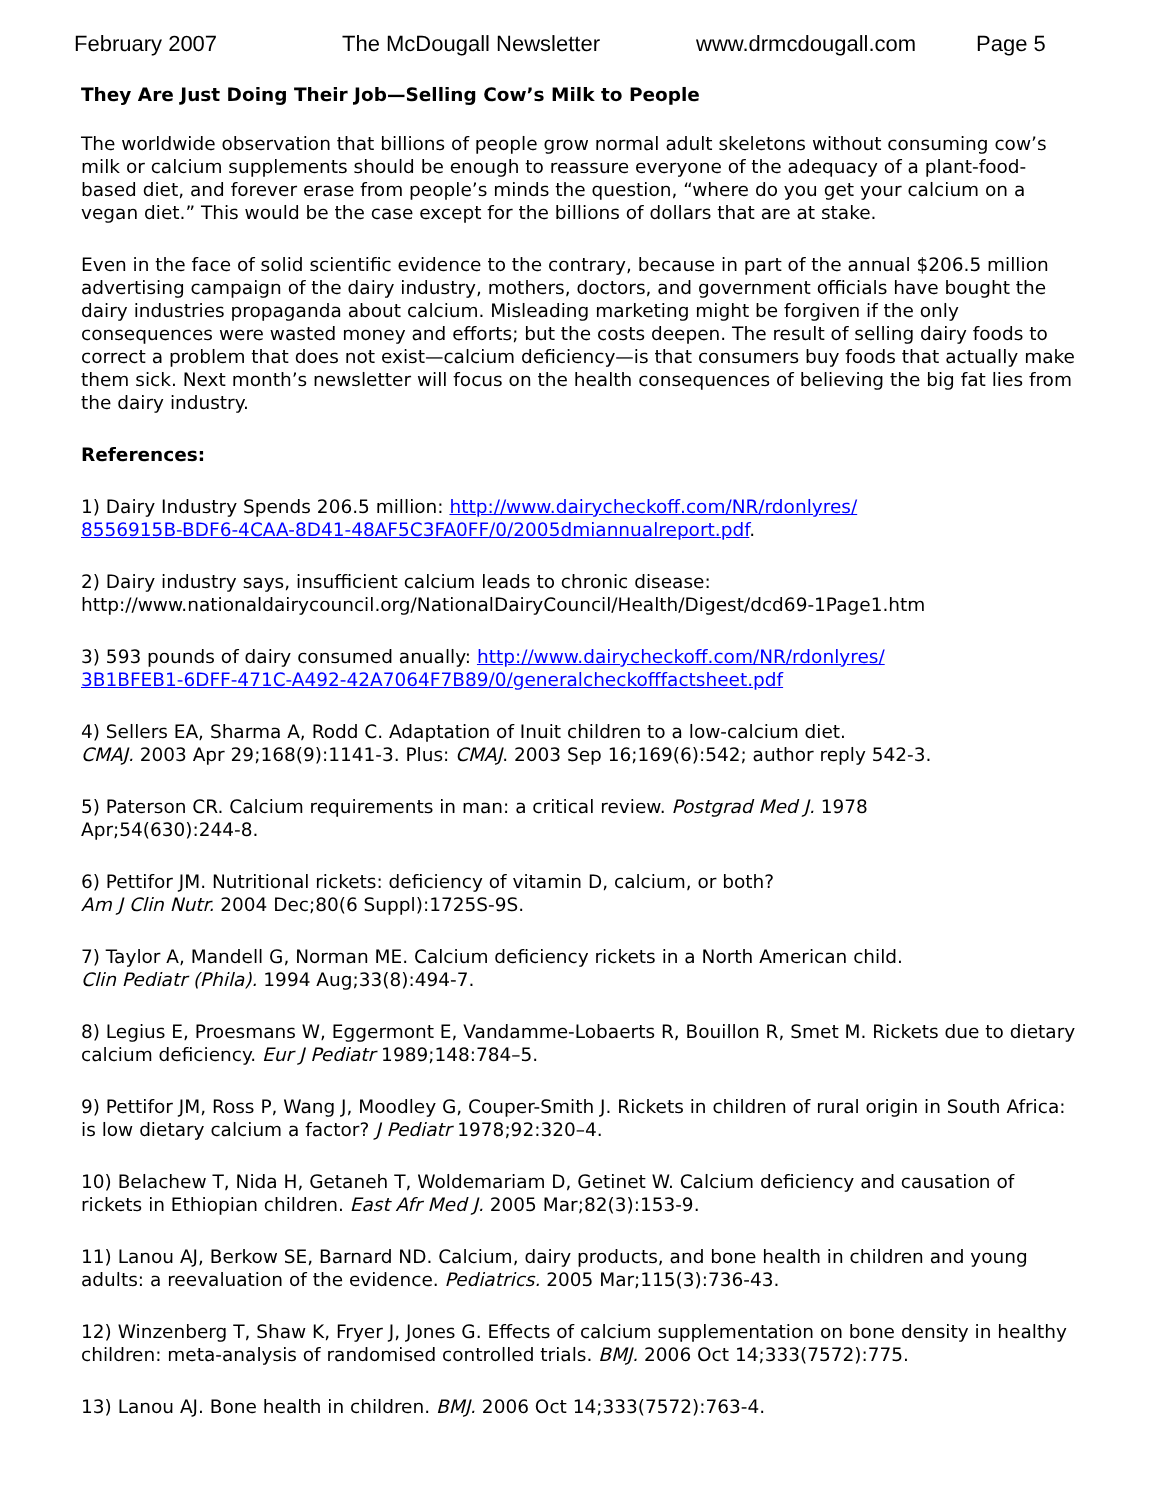February 2007 The McDougall Newsletter www.drmcdougall.com Page 5
They Are Just Doing Their Job—Selling Cow’s Milk to People
The worldwide observation that billions of people grow normal adult skeletons without consuming cow’s milk or calcium supplements should be enough to reassure everyone of the adequacy of a plant-food-based diet, and forever erase from people’s minds the question, “where do you get your calcium on a vegan diet.” This would be the case except for the billions of dollars that are at stake.
Even in the face of solid scientific evidence to the contrary, because in part of the annual $206.5 million advertising campaign of the dairy industry, mothers, doctors, and government officials have bought the dairy industries propaganda about calcium. Misleading marketing might be forgiven if the only consequences were wasted money and efforts; but the costs deepen. The result of selling dairy foods to correct a problem that does not exist—calcium deficiency—is that consumers buy foods that actually make them sick. Next month’s newsletter will focus on the health consequences of believing the big fat lies from the dairy industry.
References:
1) Dairy Industry Spends 206.5 million: http://www.dairycheckoff.com/NR/rdonlyres/
8556915B-BDF6-4CAA-8D41-48AF5C3FA0FF/0/2005dmiannualreport.pdf.
2) Dairy industry says, insufficient calcium leads to chronic disease:
http://www.nationaldairycouncil.org/NationalDairyCouncil/Health/Digest/dcd69-1Page1.htm
3) 593 pounds of dairy consumed anually: http://www.dairycheckoff.com/NR/rdonlyres/
3B1BFEB1-6DFF-471C-A492-42A7064F7B89/0/generalcheckofffactsheet.pdf
4) Sellers EA, Sharma A, Rodd C. Adaptation of Inuit children to a low-calcium diet.
CMAJ. 2003 Apr 29;168(9):1141-3. Plus: CMAJ. 2003 Sep 16;169(6):542; author reply 542-3.
5) Paterson CR. Calcium requirements in man: a critical review. Postgrad Med J. 1978
Apr;54(630):244-8.
6) Pettifor JM. Nutritional rickets: deficiency of vitamin D, calcium, or both?
Am J Clin Nutr. 2004 Dec;80(6 Suppl):1725S-9S.
7) Taylor A, Mandell G, Norman ME. Calcium deficiency rickets in a North American child.
Clin Pediatr (Phila). 1994 Aug;33(8):494-7.
8) Legius E, Proesmans W, Eggermont E, Vandamme-Lobaerts R, Bouillon R, Smet M. Rickets due to dietary calcium deficiency. Eur J Pediatr 1989;148:784–5.
9) Pettifor JM, Ross P, Wang J, Moodley G, Couper-Smith J. Rickets in children of rural origin in South Africa: is low dietary calcium a factor? J Pediatr 1978;92:320–4.
10) Belachew T, Nida H, Getaneh T, Woldemariam D, Getinet W. Calcium deficiency and causation of rickets in Ethiopian children. East Afr Med J. 2005 Mar;82(3):153-9.
11) Lanou AJ, Berkow SE, Barnard ND. Calcium, dairy products, and bone health in children and young adults: a reevaluation of the evidence. Pediatrics. 2005 Mar;115(3):736-43.
12) Winzenberg T, Shaw K, Fryer J, Jones G. Effects of calcium supplementation on bone density in healthy children: meta-analysis of randomised controlled trials. BMJ. 2006 Oct 14;333(7572):775.
13) Lanou AJ. Bone health in children. BMJ. 2006 Oct 14;333(7572):763-4.